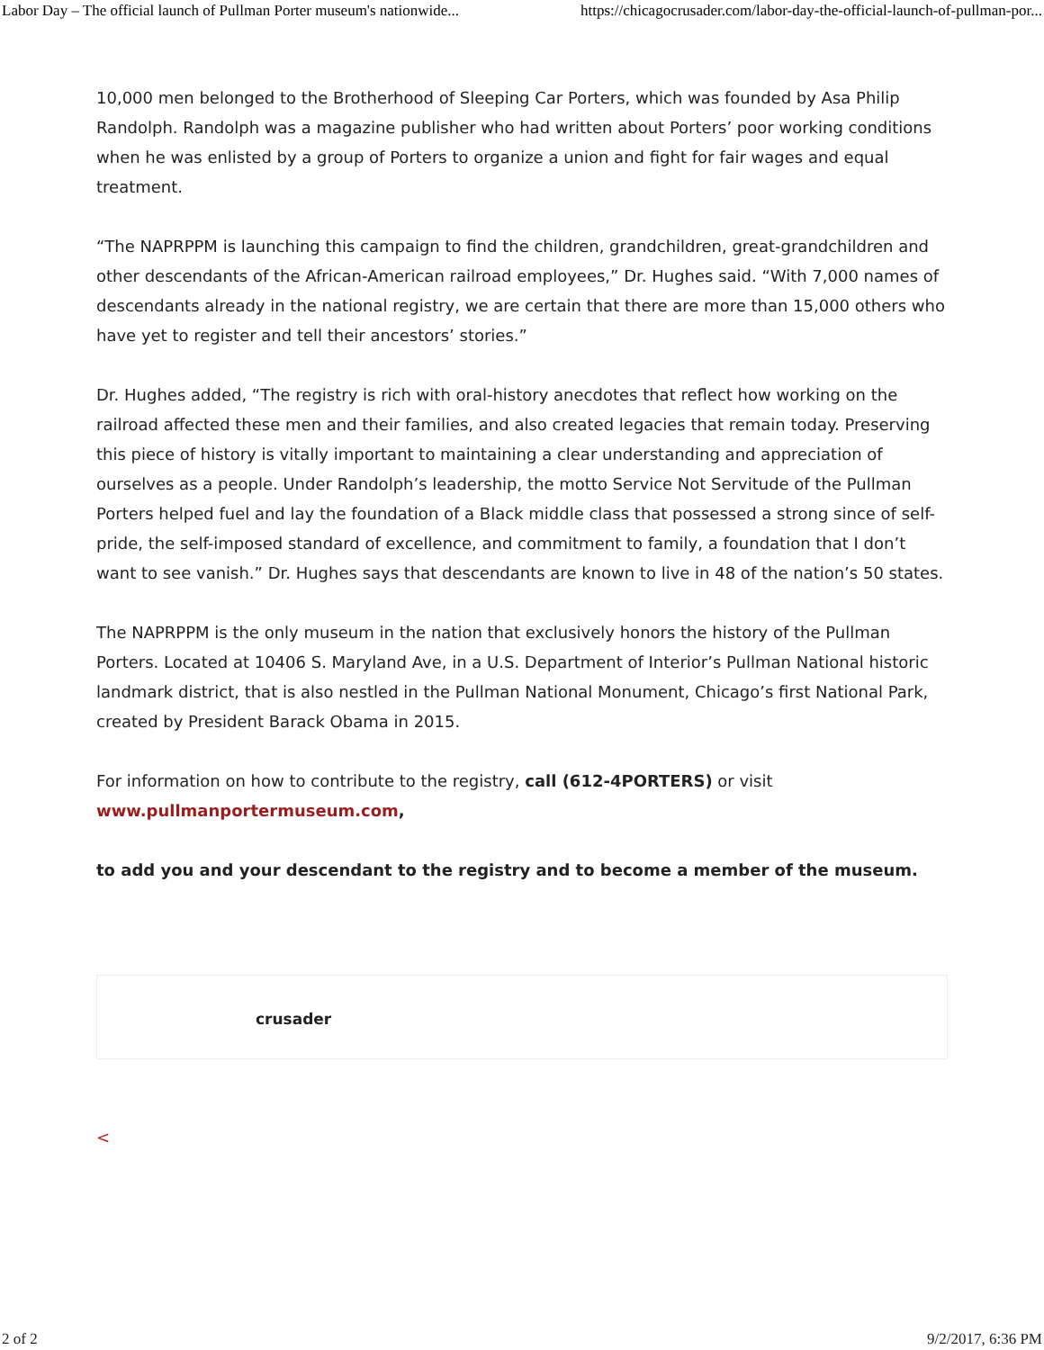Labor Day – The official launch of Pullman Porter museum's nationwide... https://chicagocrusader.com/labor-day-the-official-launch-of-pullman-por...
10,000 men belonged to the Brotherhood of Sleeping Car Porters, which was founded by Asa Philip Randolph. Randolph was a magazine publisher who had written about Porters’ poor working conditions when he was enlisted by a group of Porters to organize a union and fight for fair wages and equal treatment.
“The NAPRPPM is launching this campaign to find the children, grandchildren, great-grandchildren and other descendants of the African-American railroad employees,” Dr. Hughes said. “With 7,000 names of descendants already in the national registry, we are certain that there are more than 15,000 others who have yet to register and tell their ancestors’ stories.”
Dr. Hughes added, “The registry is rich with oral-history anecdotes that reflect how working on the railroad affected these men and their families, and also created legacies that remain today. Preserving this piece of history is vitally important to maintaining a clear understanding and appreciation of ourselves as a people. Under Randolph’s leadership, the motto Service Not Servitude of the Pullman Porters helped fuel and lay the foundation of a Black middle class that possessed a strong since of self-pride, the self-imposed standard of excellence, and commitment to family, a foundation that I don’t want to see vanish.” Dr. Hughes says that descendants are known to live in 48 of the nation’s 50 states.
The NAPRPPM is the only museum in the nation that exclusively honors the history of the Pullman Porters. Located at 10406 S. Maryland Ave, in a U.S. Department of Interior’s Pullman National historic landmark district, that is also nestled in the Pullman National Monument, Chicago’s first National Park, created by President Barack Obama in 2015.
For information on how to contribute to the registry, call (612-4PORTERS) or visit www.pullmanportermuseum.com,
to add you and your descendant to the registry and to become a member of the museum.
crusader
<
2 of 2 9/2/2017, 6:36 PM